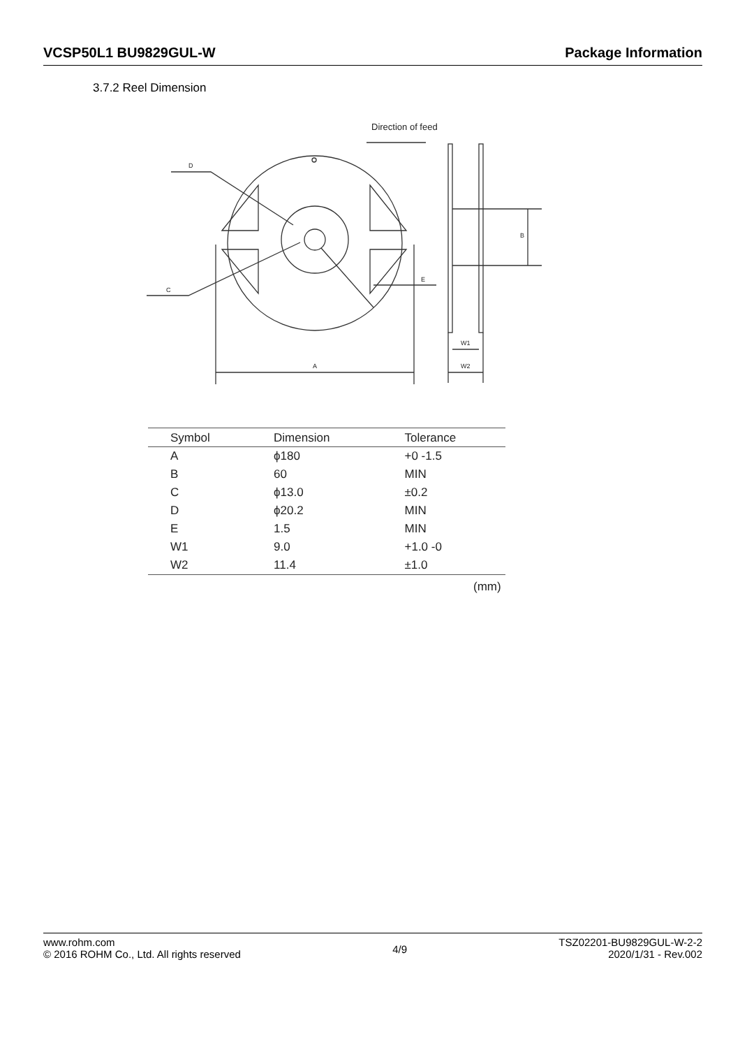VCSP50L1 BU9829GUL-W Package Information
3.7.2 Reel Dimension
Direction of feed
D
C
E
A
B
W1
W2
| Symbol | Dimension | Tolerance |
| --- | --- | --- |
| A | ϕ180 | +0 -1.5 |
| B | 60 | MIN |
| C | ϕ13.0 | ±0.2 |
| D | ϕ20.2 | MIN |
| E | 1.5 | MIN |
| W1 | 9.0 | +1.0 -0 |
| W2 | 11.4 | ±1.0 |
(mm)
www.rohm.com
© 2016 ROHM Co., Ltd. All rights reserved
4/9
TSZ02201-BU9829GUL-W-2-2
2020/1/31 - Rev.002